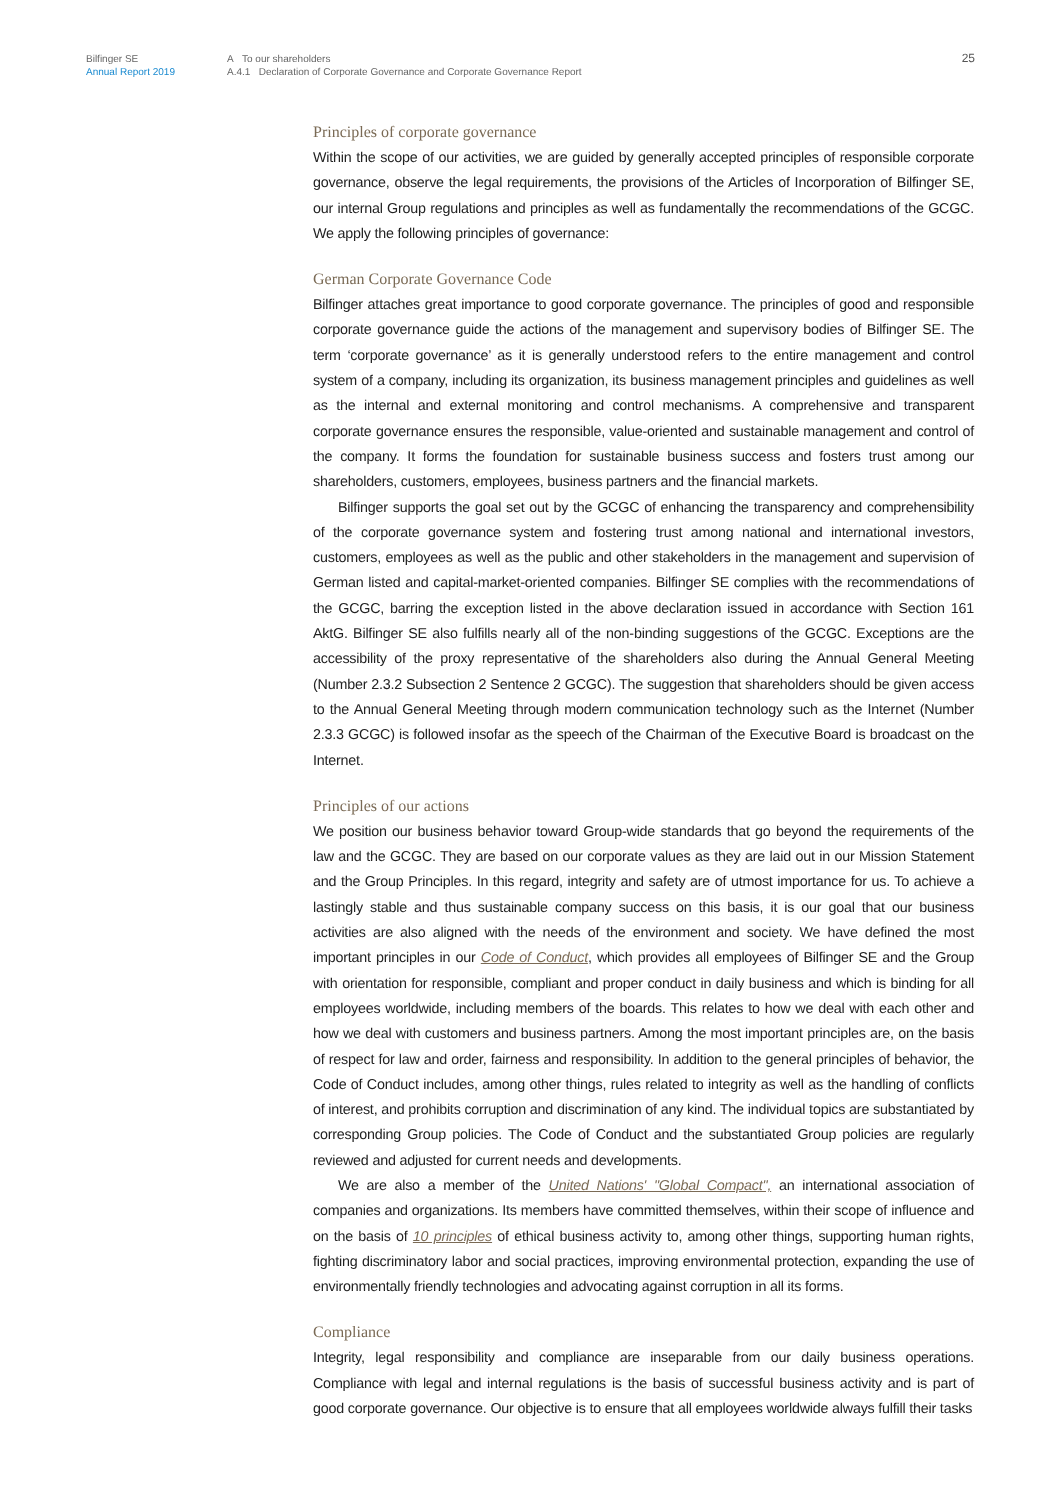Bilfinger SE
Annual Report 2019
A To our shareholders
A.4.1 Declaration of Corporate Governance and Corporate Governance Report
25
Principles of corporate governance
Within the scope of our activities, we are guided by generally accepted principles of responsible corporate governance, observe the legal requirements, the provisions of the Articles of Incorporation of Bilfinger SE, our internal Group regulations and principles as well as fundamentally the recommendations of the GCGC. We apply the following principles of governance:
German Corporate Governance Code
Bilfinger attaches great importance to good corporate governance. The principles of good and responsible corporate governance guide the actions of the management and supervisory bodies of Bilfinger SE. The term ‘corporate governance’ as it is generally understood refers to the entire management and control system of a company, including its organization, its business management principles and guidelines as well as the internal and external monitoring and control mechanisms. A comprehensive and transparent corporate governance ensures the responsible, value-oriented and sustainable management and control of the company. It forms the foundation for sustainable business success and fosters trust among our shareholders, customers, employees, business partners and the financial markets.
Bilfinger supports the goal set out by the GCGC of enhancing the transparency and comprehensibility of the corporate governance system and fostering trust among national and international investors, customers, employees as well as the public and other stakeholders in the management and supervision of German listed and capital-market-oriented companies. Bilfinger SE complies with the recommendations of the GCGC, barring the exception listed in the above declaration issued in accordance with Section 161 AktG. Bilfinger SE also fulfills nearly all of the non-binding suggestions of the GCGC. Exceptions are the accessibility of the proxy representative of the shareholders also during the Annual General Meeting (Number 2.3.2 Subsection 2 Sentence 2 GCGC). The suggestion that shareholders should be given access to the Annual General Meeting through modern communication technology such as the Internet (Number 2.3.3 GCGC) is followed insofar as the speech of the Chairman of the Executive Board is broadcast on the Internet.
Principles of our actions
We position our business behavior toward Group-wide standards that go beyond the requirements of the law and the GCGC. They are based on our corporate values as they are laid out in our Mission Statement and the Group Principles. In this regard, integrity and safety are of utmost importance for us. To achieve a lastingly stable and thus sustainable company success on this basis, it is our goal that our business activities are also aligned with the needs of the environment and society. We have defined the most important principles in our Code of Conduct, which provides all employees of Bilfinger SE and the Group with orientation for responsible, compliant and proper conduct in daily business and which is binding for all employees worldwide, including members of the boards. This relates to how we deal with each other and how we deal with customers and business partners. Among the most important principles are, on the basis of respect for law and order, fairness and responsibility. In addition to the general principles of behavior, the Code of Conduct includes, among other things, rules related to integrity as well as the handling of conflicts of interest, and prohibits corruption and discrimination of any kind. The individual topics are substantiated by corresponding Group policies. The Code of Conduct and the substantiated Group policies are regularly reviewed and adjusted for current needs and developments.
We are also a member of the United Nations' "Global Compact", an international association of companies and organizations. Its members have committed themselves, within their scope of influence and on the basis of 10 principles of ethical business activity to, among other things, supporting human rights, fighting discriminatory labor and social practices, improving environmental protection, expanding the use of environmentally friendly technologies and advocating against corruption in all its forms.
Compliance
Integrity, legal responsibility and compliance are inseparable from our daily business operations. Compliance with legal and internal regulations is the basis of successful business activity and is part of good corporate governance. Our objective is to ensure that all employees worldwide always fulfill their tasks